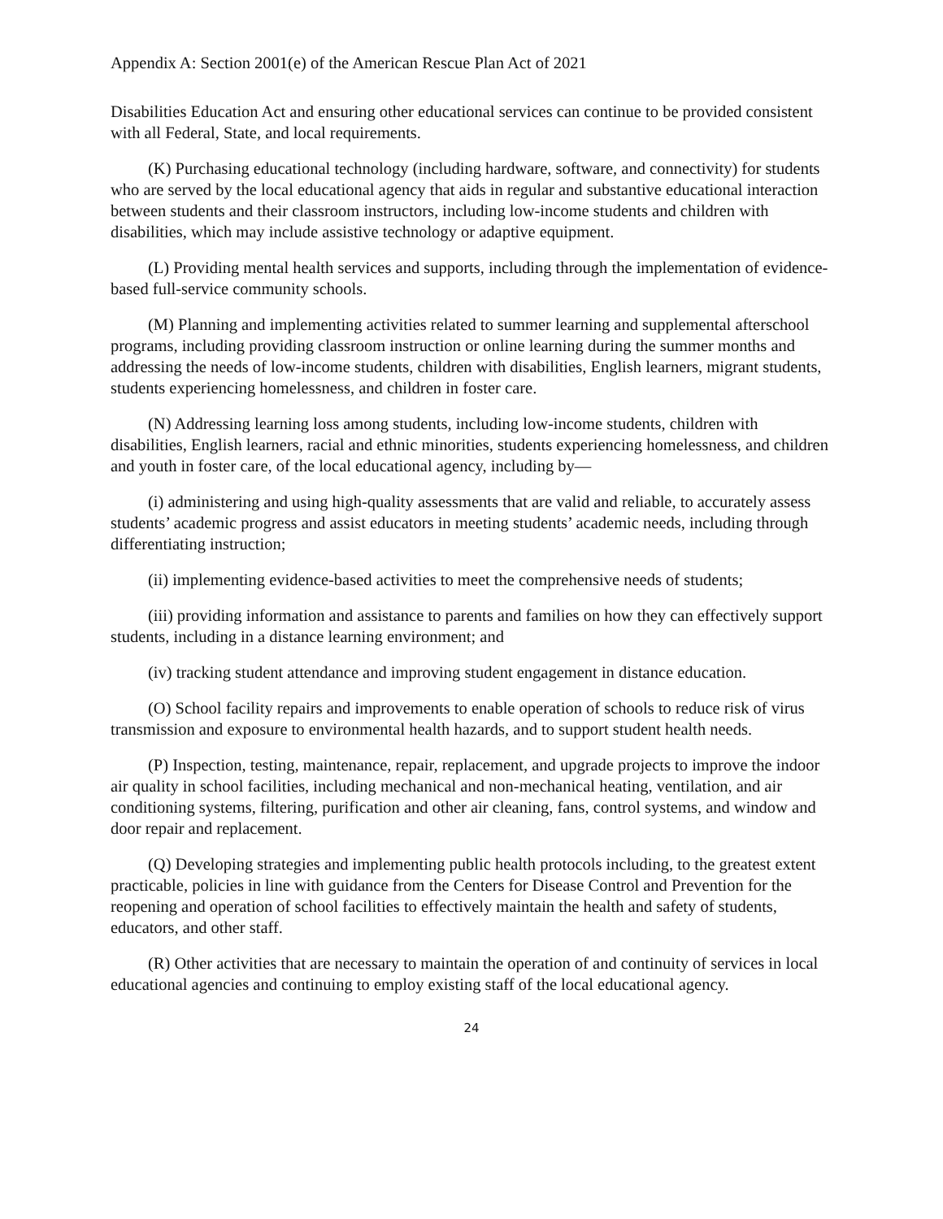Appendix A: Section 2001(e) of the American Rescue Plan Act of 2021
Disabilities Education Act and ensuring other educational services can continue to be provided consistent with all Federal, State, and local requirements.
(K) Purchasing educational technology (including hardware, software, and connectivity) for students who are served by the local educational agency that aids in regular and substantive educational interaction between students and their classroom instructors, including low-income students and children with disabilities, which may include assistive technology or adaptive equipment.
(L) Providing mental health services and supports, including through the implementation of evidence-based full-service community schools.
(M) Planning and implementing activities related to summer learning and supplemental afterschool programs, including providing classroom instruction or online learning during the summer months and addressing the needs of low-income students, children with disabilities, English learners, migrant students, students experiencing homelessness, and children in foster care.
(N) Addressing learning loss among students, including low-income students, children with disabilities, English learners, racial and ethnic minorities, students experiencing homelessness, and children and youth in foster care, of the local educational agency, including by—
(i) administering and using high-quality assessments that are valid and reliable, to accurately assess students’ academic progress and assist educators in meeting students’ academic needs, including through differentiating instruction;
(ii) implementing evidence-based activities to meet the comprehensive needs of students;
(iii) providing information and assistance to parents and families on how they can effectively support students, including in a distance learning environment; and
(iv) tracking student attendance and improving student engagement in distance education.
(O) School facility repairs and improvements to enable operation of schools to reduce risk of virus transmission and exposure to environmental health hazards, and to support student health needs.
(P) Inspection, testing, maintenance, repair, replacement, and upgrade projects to improve the indoor air quality in school facilities, including mechanical and non-mechanical heating, ventilation, and air conditioning systems, filtering, purification and other air cleaning, fans, control systems, and window and door repair and replacement.
(Q) Developing strategies and implementing public health protocols including, to the greatest extent practicable, policies in line with guidance from the Centers for Disease Control and Prevention for the reopening and operation of school facilities to effectively maintain the health and safety of students, educators, and other staff.
(R) Other activities that are necessary to maintain the operation of and continuity of services in local educational agencies and continuing to employ existing staff of the local educational agency.
24